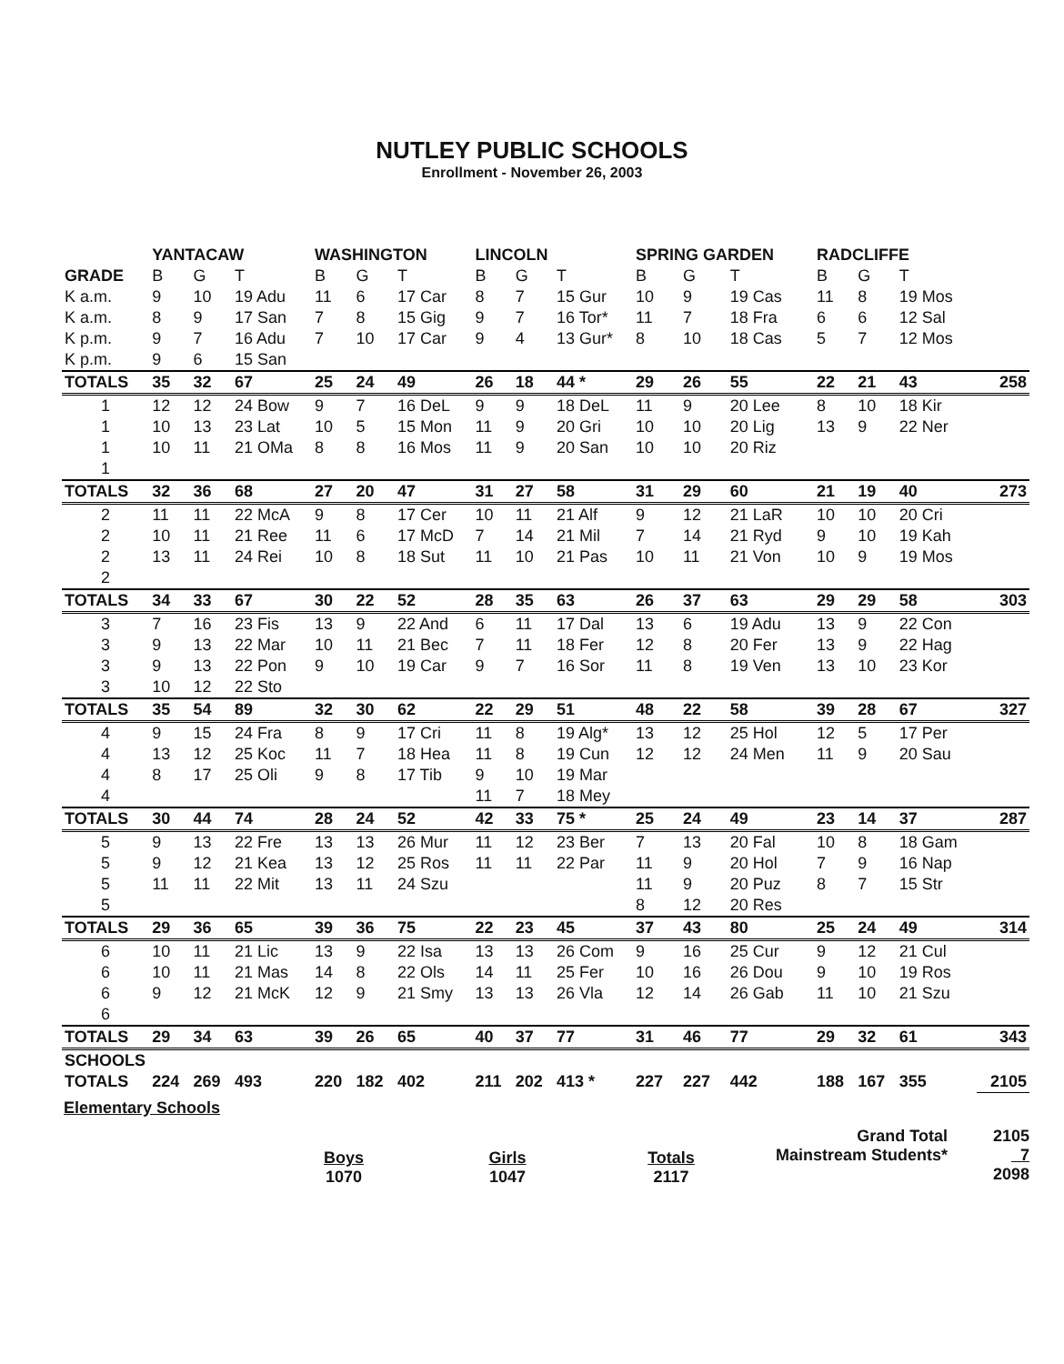NUTLEY PUBLIC SCHOOLS
Enrollment - November 26, 2003
| | YANTACAW | | | WASHINGTON | | | LINCOLN | | | SPRING GARDEN | | | RADCLIFFE | | | |
| --- | --- | --- | --- | --- | --- | --- | --- | --- | --- | --- | --- | --- | --- | --- | --- | --- |
| GRADE | B | G | T | B | G | T | B | G | T | B | G | T | B | G | T | |
| K a.m. | 9 | 10 | 19 Adu | 11 | 6 | 17 Car | 8 | 7 | 15 Gur | 10 | 9 | 19 Cas | 11 | 8 | 19 Mos | |
| K a.m. | 8 | 9 | 17 San | 7 | 8 | 15 Gig | 9 | 7 | 16 Tor* | 11 | 7 | 18 Fra | 6 | 6 | 12 Sal | |
| K p.m. | 9 | 7 | 16 Adu | 7 | 10 | 17 Car | 9 | 4 | 13 Gur* | 8 | 10 | 18 Cas | 5 | 7 | 12 Mos | |
| K p.m. | 9 | 6 | 15 San | | | | | | | | | | | | | |
| TOTALS | 35 | 32 | 67 | 25 | 24 | 49 | 26 | 18 | 44 * | 29 | 26 | 55 | 22 | 21 | 43 | 258 |
| 1 | 12 | 12 | 24 Bow | 9 | 7 | 16 DeL | 9 | 9 | 18 DeL | 11 | 9 | 20 Lee | 8 | 10 | 18 Kir | |
| 1 | 10 | 13 | 23 Lat | 10 | 5 | 15 Mon | 11 | 9 | 20 Gri | 10 | 10 | 20 Lig | 13 | 9 | 22 Ner | |
| 1 | 10 | 11 | 21 OMa | 8 | 8 | 16 Mos | 11 | 9 | 20 San | 10 | 10 | 20 Riz | | | | |
| 1 | | | | | | | | | | | | | | | | |
| TOTALS | 32 | 36 | 68 | 27 | 20 | 47 | 31 | 27 | 58 | 31 | 29 | 60 | 21 | 19 | 40 | 273 |
| 2 | 11 | 11 | 22 McA | 9 | 8 | 17 Cer | 10 | 11 | 21 Alf | 9 | 12 | 21 LaR | 10 | 10 | 20 Cri | |
| 2 | 10 | 11 | 21 Ree | 11 | 6 | 17 McD | 7 | 14 | 21 Mil | 7 | 14 | 21 Ryd | 9 | 10 | 19 Kah | |
| 2 | 13 | 11 | 24 Rei | 10 | 8 | 18 Sut | 11 | 10 | 21 Pas | 10 | 11 | 21 Von | 10 | 9 | 19 Mos | |
| 2 | | | | | | | | | | | | | | | | |
| TOTALS | 34 | 33 | 67 | 30 | 22 | 52 | 28 | 35 | 63 | 26 | 37 | 63 | 29 | 29 | 58 | 303 |
| 3 | 7 | 16 | 23 Fis | 13 | 9 | 22 And | 6 | 11 | 17 Dal | 13 | 6 | 19 Adu | 13 | 9 | 22 Con | |
| 3 | 9 | 13 | 22 Mar | 10 | 11 | 21 Bec | 7 | 11 | 18 Fer | 12 | 8 | 20 Fer | 13 | 9 | 22 Hag | |
| 3 | 9 | 13 | 22 Pon | 9 | 10 | 19 Car | 9 | 7 | 16 Sor | 11 | 8 | 19 Ven | 13 | 10 | 23 Kor | |
| 3 | 10 | 12 | 22 Sto | | | | | | | | | | | | | |
| TOTALS | 35 | 54 | 89 | 32 | 30 | 62 | 22 | 29 | 51 | 48 | 22 | 58 | 39 | 28 | 67 | 327 |
| 4 | 9 | 15 | 24 Fra | 8 | 9 | 17 Cri | 11 | 8 | 19 Alg* | 13 | 12 | 25 Hol | 12 | 5 | 17 Per | |
| 4 | 13 | 12 | 25 Koc | 11 | 7 | 18 Hea | 11 | 8 | 19 Cun | 12 | 12 | 24 Men | 11 | 9 | 20 Sau | |
| 4 | 8 | 17 | 25 Oli | 9 | 8 | 17 Tib | 9 | 10 | 19 Mar | | | | | | | |
| 4 | | | | | | | 11 | 7 | 18 Mey | | | | | | | |
| TOTALS | 30 | 44 | 74 | 28 | 24 | 52 | 42 | 33 | 75 * | 25 | 24 | 49 | 23 | 14 | 37 | 287 |
| 5 | 9 | 13 | 22 Fre | 13 | 13 | 26 Mur | 11 | 12 | 23 Ber | 7 | 13 | 20 Fal | 10 | 8 | 18 Gam | |
| 5 | 9 | 12 | 21 Kea | 13 | 12 | 25 Ros | 11 | 11 | 22 Par | 11 | 9 | 20 Hol | 7 | 9 | 16 Nap | |
| 5 | 11 | 11 | 22 Mit | 13 | 11 | 24 Szu | | | | 11 | 9 | 20 Puz | 8 | 7 | 15 Str | |
| 5 | | | | | | | | | | 8 | 12 | 20 Res | | | | |
| TOTALS | 29 | 36 | 65 | 39 | 36 | 75 | 22 | 23 | 45 | 37 | 43 | 80 | 25 | 24 | 49 | 314 |
| 6 | 10 | 11 | 21 Lic | 13 | 9 | 22 Isa | 13 | 13 | 26 Com | 9 | 16 | 25 Cur | 9 | 12 | 21 Cul | |
| 6 | 10 | 11 | 21 Mas | 14 | 8 | 22 Ols | 14 | 11 | 25 Fer | 10 | 16 | 26 Dou | 9 | 10 | 19 Ros | |
| 6 | 9 | 12 | 21 McK | 12 | 9 | 21 Smy | 13 | 13 | 26 Vla | 12 | 14 | 26 Gab | 11 | 10 | 21 Szu | |
| 6 | | | | | | | | | | | | | | | | |
| TOTALS | 29 | 34 | 63 | 39 | 26 | 65 | 40 | 37 | 77 | 31 | 46 | 77 | 29 | 32 | 61 | 343 |
| SCHOOLS | | | | | | | | | | | | | | | | |
| TOTALS | 224 | 269 | 493 | 220 | 182 | 402 | 211 | 202 | 413 * | 227 | 227 | 442 | 188 | 167 | 355 | 2105 |
Elementary Schools
Boys
1070
Girls
1047
Totals
2117
Grand Total
Mainstream Students*
2105
7
2098